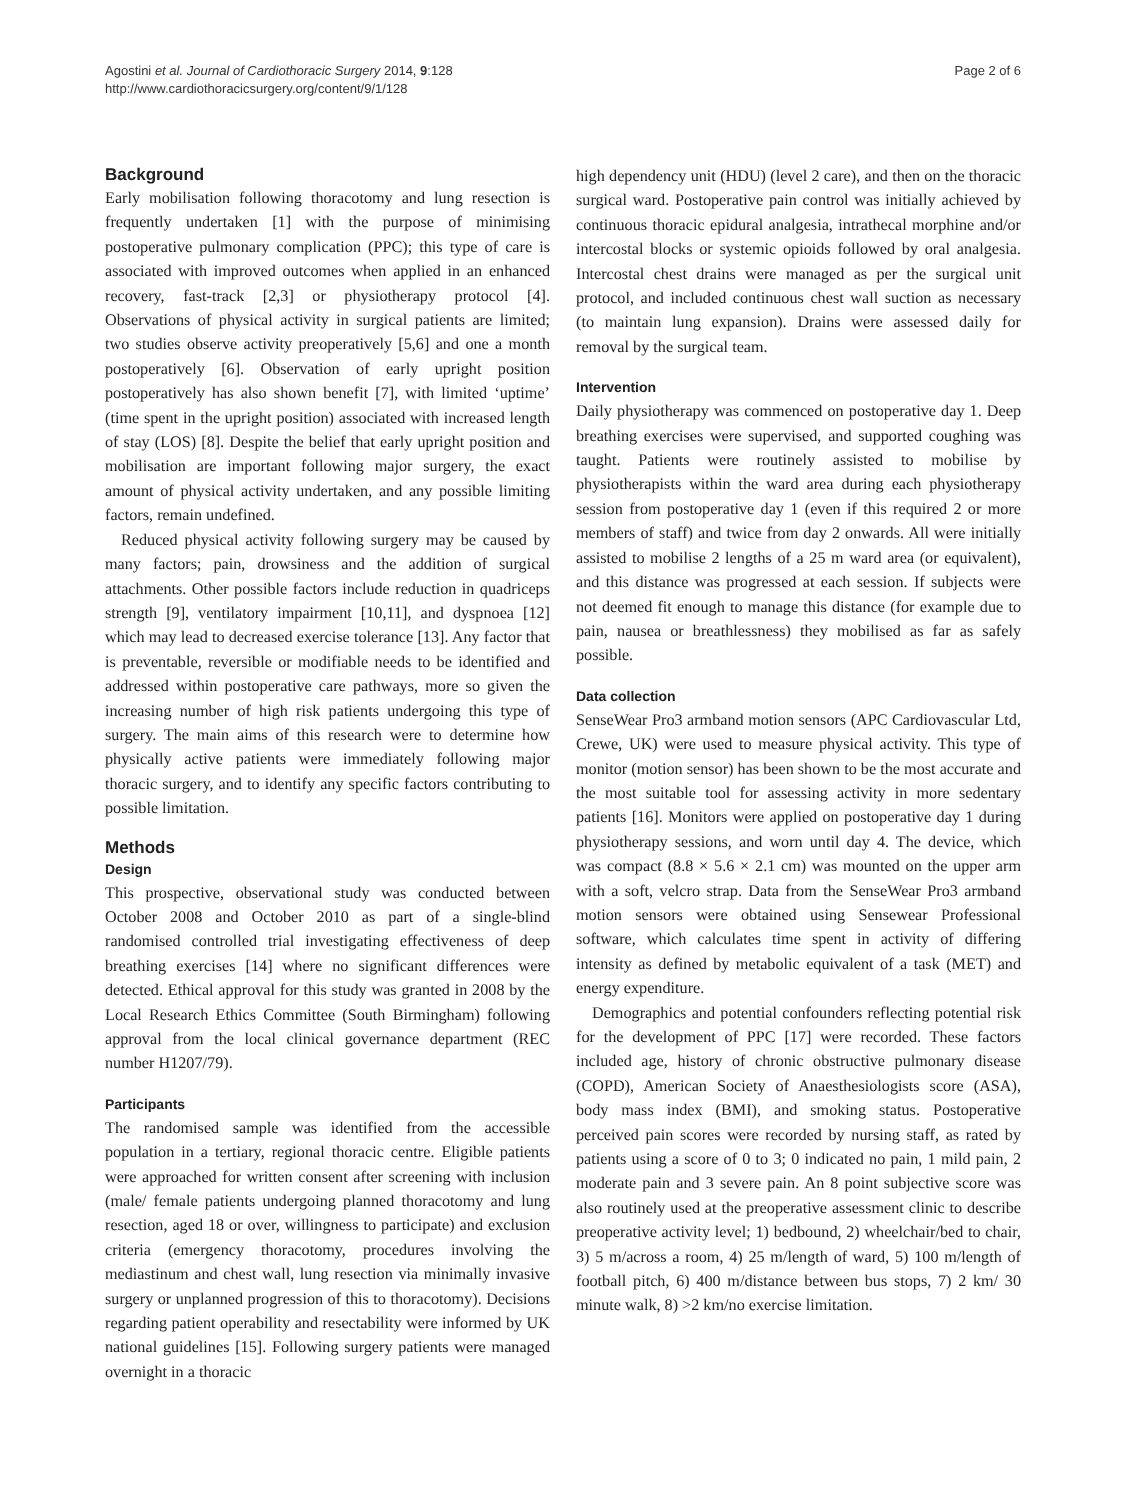Agostini et al. Journal of Cardiothoracic Surgery 2014, 9:128
http://www.cardiothoracicsurgery.org/content/9/1/128
Page 2 of 6
Background
Early mobilisation following thoracotomy and lung resection is frequently undertaken [1] with the purpose of minimising postoperative pulmonary complication (PPC); this type of care is associated with improved outcomes when applied in an enhanced recovery, fast-track [2,3] or physiotherapy protocol [4]. Observations of physical activity in surgical patients are limited; two studies observe activity preoperatively [5,6] and one a month postoperatively [6]. Observation of early upright position postoperatively has also shown benefit [7], with limited ‘uptime’ (time spent in the upright position) associated with increased length of stay (LOS) [8]. Despite the belief that early upright position and mobilisation are important following major surgery, the exact amount of physical activity undertaken, and any possible limiting factors, remain undefined.
Reduced physical activity following surgery may be caused by many factors; pain, drowsiness and the addition of surgical attachments. Other possible factors include reduction in quadriceps strength [9], ventilatory impairment [10,11], and dyspnoea [12] which may lead to decreased exercise tolerance [13]. Any factor that is preventable, reversible or modifiable needs to be identified and addressed within postoperative care pathways, more so given the increasing number of high risk patients undergoing this type of surgery. The main aims of this research were to determine how physically active patients were immediately following major thoracic surgery, and to identify any specific factors contributing to possible limitation.
Methods
Design
This prospective, observational study was conducted between October 2008 and October 2010 as part of a single-blind randomised controlled trial investigating effectiveness of deep breathing exercises [14] where no significant differences were detected. Ethical approval for this study was granted in 2008 by the Local Research Ethics Committee (South Birmingham) following approval from the local clinical governance department (REC number H1207/79).
Participants
The randomised sample was identified from the accessible population in a tertiary, regional thoracic centre. Eligible patients were approached for written consent after screening with inclusion (male/ female patients undergoing planned thoracotomy and lung resection, aged 18 or over, willingness to participate) and exclusion criteria (emergency thoracotomy, procedures involving the mediastinum and chest wall, lung resection via minimally invasive surgery or unplanned progression of this to thoracotomy). Decisions regarding patient operability and resectability were informed by UK national guidelines [15]. Following surgery patients were managed overnight in a thoracic
high dependency unit (HDU) (level 2 care), and then on the thoracic surgical ward. Postoperative pain control was initially achieved by continuous thoracic epidural analgesia, intrathecal morphine and/or intercostal blocks or systemic opioids followed by oral analgesia. Intercostal chest drains were managed as per the surgical unit protocol, and included continuous chest wall suction as necessary (to maintain lung expansion). Drains were assessed daily for removal by the surgical team.
Intervention
Daily physiotherapy was commenced on postoperative day 1. Deep breathing exercises were supervised, and supported coughing was taught. Patients were routinely assisted to mobilise by physiotherapists within the ward area during each physiotherapy session from postoperative day 1 (even if this required 2 or more members of staff) and twice from day 2 onwards. All were initially assisted to mobilise 2 lengths of a 25 m ward area (or equivalent), and this distance was progressed at each session. If subjects were not deemed fit enough to manage this distance (for example due to pain, nausea or breathlessness) they mobilised as far as safely possible.
Data collection
SenseWear Pro3 armband motion sensors (APC Cardiovascular Ltd, Crewe, UK) were used to measure physical activity. This type of monitor (motion sensor) has been shown to be the most accurate and the most suitable tool for assessing activity in more sedentary patients [16]. Monitors were applied on postoperative day 1 during physiotherapy sessions, and worn until day 4. The device, which was compact (8.8 × 5.6 × 2.1 cm) was mounted on the upper arm with a soft, velcro strap. Data from the SenseWear Pro3 armband motion sensors were obtained using Sensewear Professional software, which calculates time spent in activity of differing intensity as defined by metabolic equivalent of a task (MET) and energy expenditure.
Demographics and potential confounders reflecting potential risk for the development of PPC [17] were recorded. These factors included age, history of chronic obstructive pulmonary disease (COPD), American Society of Anaesthesiologists score (ASA), body mass index (BMI), and smoking status. Postoperative perceived pain scores were recorded by nursing staff, as rated by patients using a score of 0 to 3; 0 indicated no pain, 1 mild pain, 2 moderate pain and 3 severe pain. An 8 point subjective score was also routinely used at the preoperative assessment clinic to describe preoperative activity level; 1) bedbound, 2) wheelchair/bed to chair, 3) 5 m/across a room, 4) 25 m/length of ward, 5) 100 m/length of football pitch, 6) 400 m/distance between bus stops, 7) 2 km/ 30 minute walk, 8) >2 km/no exercise limitation.